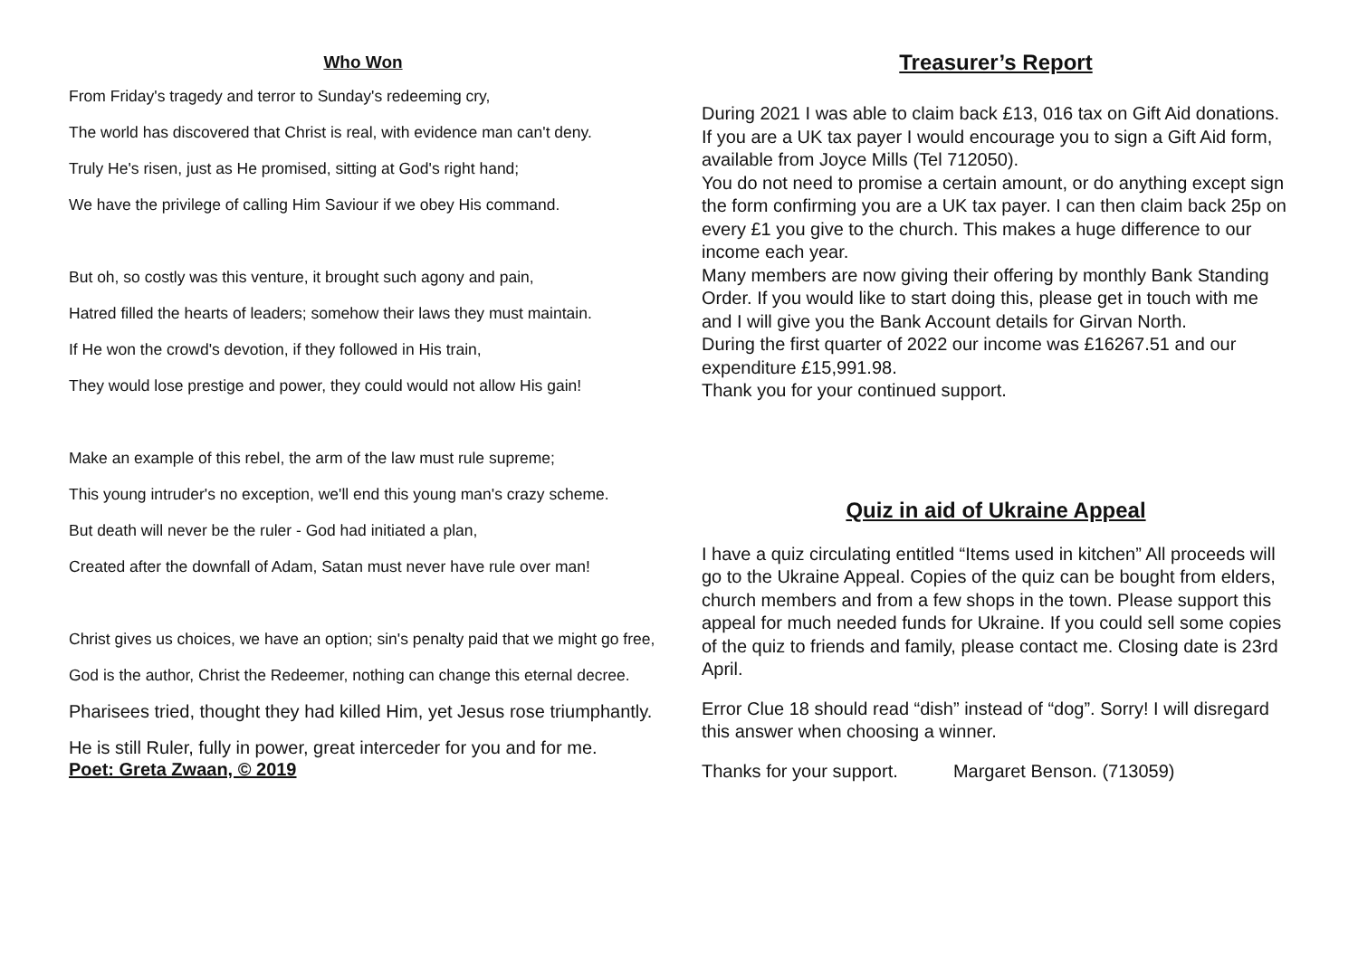Who Won
From Friday's tragedy and terror to Sunday's redeeming cry,
The world has discovered that Christ is real, with evidence man can't deny.
Truly He's risen, just as He promised, sitting at God's right hand;
We have the privilege of calling Him Saviour if we obey His command.
But oh, so costly was this venture, it brought such agony and pain,
Hatred filled the hearts of leaders; somehow their laws they must maintain.
If He won the crowd's devotion, if they followed in His train,
They would lose prestige and power, they could would not allow His gain!
Make an example of this rebel, the arm of the law must rule supreme;
This young intruder's no exception, we'll end this young man's crazy scheme.
But death will never be the ruler - God had initiated a plan,
Created after the downfall of Adam, Satan must never have rule over man!
Christ gives us choices, we have an option; sin's penalty paid that we might go free,
God is the author, Christ the Redeemer, nothing can change this eternal decree.
Pharisees tried, thought they had killed Him, yet Jesus rose triumphantly.
He is still Ruler, fully in power, great interceder for you and for me.
Poet: Greta Zwaan, © 2019
Treasurer’s Report
During 2021 I was able to claim back £13, 016 tax on Gift Aid donations. If you are a UK tax payer I would encourage you to sign a Gift Aid form, available from Joyce Mills (Tel 712050).
You do not need to promise a certain amount, or do anything except sign the form confirming you are a UK tax payer. I can then claim back 25p on every £1 you give to the church. This makes a huge difference to our income each year.
Many members are now giving their offering by monthly Bank Standing Order. If you would like to start doing this, please get in touch with me and I will give you the Bank Account details for Girvan North.
During the first quarter of 2022 our income was £16267.51 and our expenditure £15,991.98.
Thank you for your continued support.
Quiz in aid of Ukraine Appeal
I have a quiz circulating entitled “Items used in kitchen” All proceeds will go to the Ukraine Appeal. Copies of the quiz can be bought from elders, church members and from a few shops in the town. Please support this appeal for much needed funds for Ukraine. If you could sell some copies of the quiz to friends and family, please contact me. Closing date is 23rd April.
Error Clue 18 should read “dish” instead of “dog”. Sorry! I will disregard this answer when choosing a winner.
Thanks for your support. Margaret Benson. (713059)